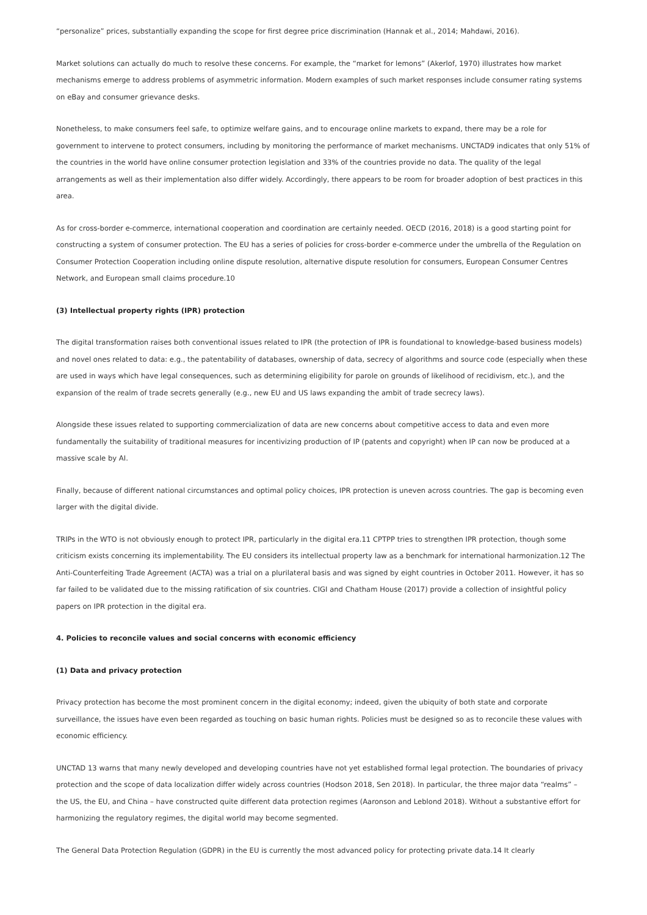“personalize” prices, substantially expanding the scope for first degree price discrimination (Hannak et al., 2014; Mahdawi, 2016).
Market solutions can actually do much to resolve these concerns. For example, the “market for lemons” (Akerlof, 1970) illustrates how market mechanisms emerge to address problems of asymmetric information. Modern examples of such market responses include consumer rating systems on eBay and consumer grievance desks.
Nonetheless, to make consumers feel safe, to optimize welfare gains, and to encourage online markets to expand, there may be a role for government to intervene to protect consumers, including by monitoring the performance of market mechanisms. UNCTAD9 indicates that only 51% of the countries in the world have online consumer protection legislation and 33% of the countries provide no data. The quality of the legal arrangements as well as their implementation also differ widely. Accordingly, there appears to be room for broader adoption of best practices in this area.
As for cross-border e-commerce, international cooperation and coordination are certainly needed. OECD (2016, 2018) is a good starting point for constructing a system of consumer protection. The EU has a series of policies for cross-border e-commerce under the umbrella of the Regulation on Consumer Protection Cooperation including online dispute resolution, alternative dispute resolution for consumers, European Consumer Centres Network, and European small claims procedure.10
(3) Intellectual property rights (IPR) protection
The digital transformation raises both conventional issues related to IPR (the protection of IPR is foundational to knowledge-based business models) and novel ones related to data: e.g., the patentability of databases, ownership of data, secrecy of algorithms and source code (especially when these are used in ways which have legal consequences, such as determining eligibility for parole on grounds of likelihood of recidivism, etc.), and the expansion of the realm of trade secrets generally (e.g., new EU and US laws expanding the ambit of trade secrecy laws).
Alongside these issues related to supporting commercialization of data are new concerns about competitive access to data and even more fundamentally the suitability of traditional measures for incentivizing production of IP (patents and copyright) when IP can now be produced at a massive scale by AI.
Finally, because of different national circumstances and optimal policy choices, IPR protection is uneven across countries. The gap is becoming even larger with the digital divide.
TRIPs in the WTO is not obviously enough to protect IPR, particularly in the digital era.11 CPTPP tries to strengthen IPR protection, though some criticism exists concerning its implementability. The EU considers its intellectual property law as a benchmark for international harmonization.12 The Anti-Counterfeiting Trade Agreement (ACTA) was a trial on a plurilateral basis and was signed by eight countries in October 2011. However, it has so far failed to be validated due to the missing ratification of six countries. CIGI and Chatham House (2017) provide a collection of insightful policy papers on IPR protection in the digital era.
4. Policies to reconcile values and social concerns with economic efficiency
(1) Data and privacy protection
Privacy protection has become the most prominent concern in the digital economy; indeed, given the ubiquity of both state and corporate surveillance, the issues have even been regarded as touching on basic human rights. Policies must be designed so as to reconcile these values with economic efficiency.
UNCTAD 13 warns that many newly developed and developing countries have not yet established formal legal protection. The boundaries of privacy protection and the scope of data localization differ widely across countries (Hodson 2018, Sen 2018). In particular, the three major data “realms” – the US, the EU, and China – have constructed quite different data protection regimes (Aaronson and Leblond 2018). Without a substantive effort for harmonizing the regulatory regimes, the digital world may become segmented.
The General Data Protection Regulation (GDPR) in the EU is currently the most advanced policy for protecting private data.14 It clearly